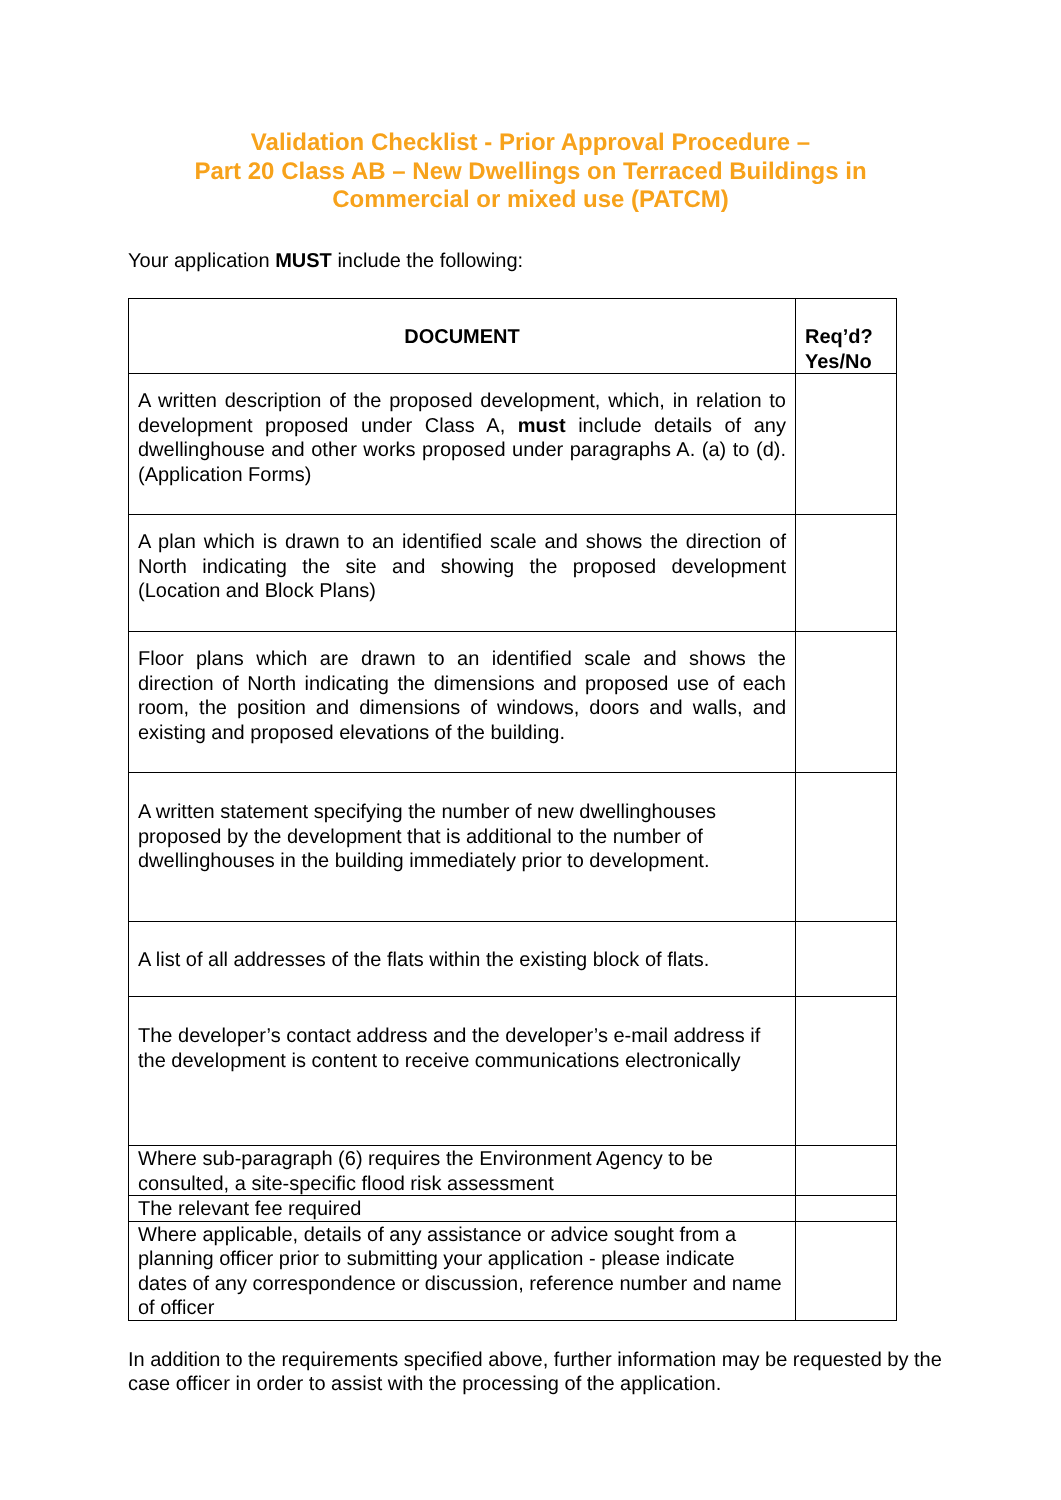Validation Checklist - Prior Approval Procedure –
Part 20 Class AB – New Dwellings on Terraced Buildings in Commercial or mixed use (PATCM)
Your application MUST include the following:
| DOCUMENT | Req’d? Yes/No |
| --- | --- |
| A written description of the proposed development, which, in relation to development proposed under Class A, must include details of any dwellinghouse and other works proposed under paragraphs A. (a) to (d). (Application Forms) | |
| A plan which is drawn to an identified scale and shows the direction of North indicating the site and showing the proposed development (Location and Block Plans) | |
| Floor plans which are drawn to an identified scale and shows the direction of North indicating the dimensions and proposed use of each room, the position and dimensions of windows, doors and walls, and existing and proposed elevations of the building. | |
| A written statement specifying the number of new dwellinghouses proposed by the development that is additional to the number of dwellinghouses in the building immediately prior to development. | |
| A list of all addresses of the flats within the existing block of flats. | |
| The developer’s contact address and the developer’s e-mail address if the development is content to receive communications electronically | |
| Where sub-paragraph (6) requires the Environment Agency to be consulted, a site-specific flood risk assessment | |
| The relevant fee required | |
| Where applicable, details of any assistance or advice sought from a planning officer prior to submitting your application - please indicate dates of any correspondence or discussion, reference number and name of officer | |
In addition to the requirements specified above, further information may be requested by the case officer in order to assist with the processing of the application.